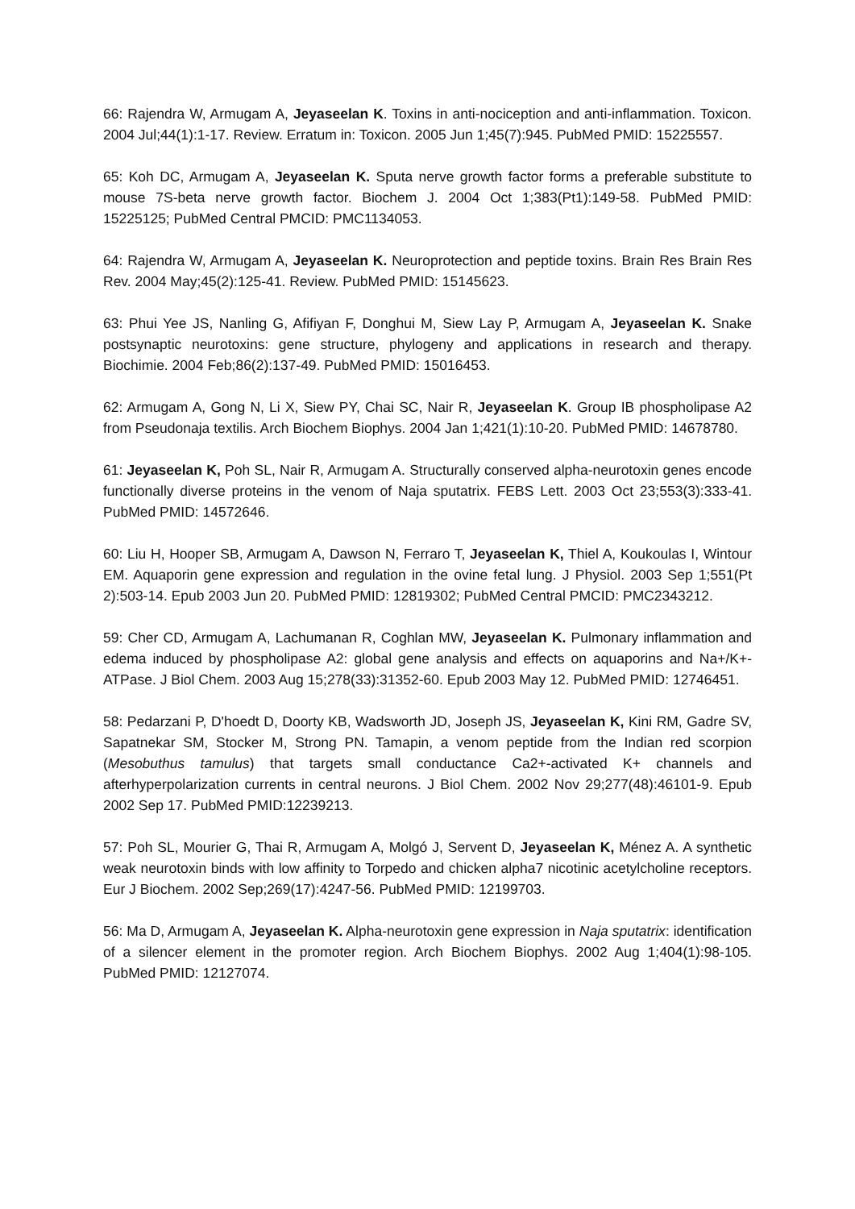66: Rajendra W, Armugam A, Jeyaseelan K. Toxins in anti-nociception and anti-inflammation. Toxicon. 2004 Jul;44(1):1-17. Review. Erratum in: Toxicon. 2005 Jun 1;45(7):945. PubMed PMID: 15225557.
65: Koh DC, Armugam A, Jeyaseelan K. Sputa nerve growth factor forms a preferable substitute to mouse 7S-beta nerve growth factor. Biochem J. 2004 Oct 1;383(Pt1):149-58. PubMed PMID: 15225125; PubMed Central PMCID: PMC1134053.
64: Rajendra W, Armugam A, Jeyaseelan K. Neuroprotection and peptide toxins. Brain Res Brain Res Rev. 2004 May;45(2):125-41. Review. PubMed PMID: 15145623.
63: Phui Yee JS, Nanling G, Afifiyan F, Donghui M, Siew Lay P, Armugam A, Jeyaseelan K. Snake postsynaptic neurotoxins: gene structure, phylogeny and applications in research and therapy. Biochimie. 2004 Feb;86(2):137-49. PubMed PMID: 15016453.
62: Armugam A, Gong N, Li X, Siew PY, Chai SC, Nair R, Jeyaseelan K. Group IB phospholipase A2 from Pseudonaja textilis. Arch Biochem Biophys. 2004 Jan 1;421(1):10-20. PubMed PMID: 14678780.
61: Jeyaseelan K, Poh SL, Nair R, Armugam A. Structurally conserved alpha-neurotoxin genes encode functionally diverse proteins in the venom of Naja sputatrix. FEBS Lett. 2003 Oct 23;553(3):333-41. PubMed PMID: 14572646.
60: Liu H, Hooper SB, Armugam A, Dawson N, Ferraro T, Jeyaseelan K, Thiel A, Koukoulas I, Wintour EM. Aquaporin gene expression and regulation in the ovine fetal lung. J Physiol. 2003 Sep 1;551(Pt 2):503-14. Epub 2003 Jun 20. PubMed PMID: 12819302; PubMed Central PMCID: PMC2343212.
59: Cher CD, Armugam A, Lachumanan R, Coghlan MW, Jeyaseelan K. Pulmonary inflammation and edema induced by phospholipase A2: global gene analysis and effects on aquaporins and Na+/K+-ATPase. J Biol Chem. 2003 Aug 15;278(33):31352-60. Epub 2003 May 12. PubMed PMID: 12746451.
58: Pedarzani P, D'hoedt D, Doorty KB, Wadsworth JD, Joseph JS, Jeyaseelan K, Kini RM, Gadre SV, Sapatnekar SM, Stocker M, Strong PN. Tamapin, a venom peptide from the Indian red scorpion (Mesobuthus tamulus) that targets small conductance Ca2+-activated K+ channels and afterhyperpolarization currents in central neurons. J Biol Chem. 2002 Nov 29;277(48):46101-9. Epub 2002 Sep 17. PubMed PMID:12239213.
57: Poh SL, Mourier G, Thai R, Armugam A, Molgó J, Servent D, Jeyaseelan K, Ménez A. A synthetic weak neurotoxin binds with low affinity to Torpedo and chicken alpha7 nicotinic acetylcholine receptors. Eur J Biochem. 2002 Sep;269(17):4247-56. PubMed PMID: 12199703.
56: Ma D, Armugam A, Jeyaseelan K. Alpha-neurotoxin gene expression in Naja sputatrix: identification of a silencer element in the promoter region. Arch Biochem Biophys. 2002 Aug 1;404(1):98-105. PubMed PMID: 12127074.